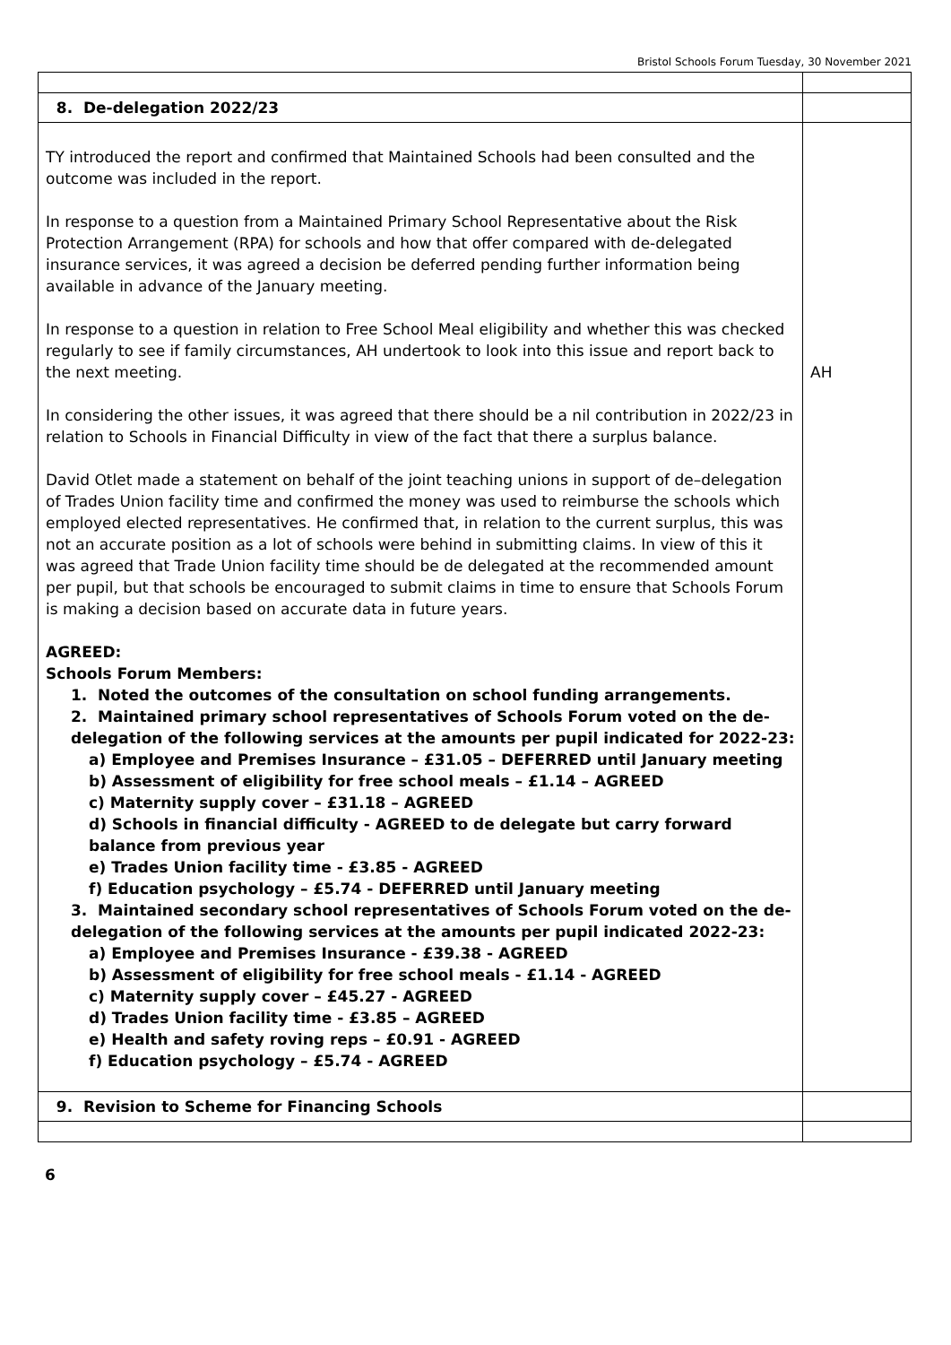Bristol Schools Forum Tuesday, 30 November 2021
| 8. De-delegation 2022/23 | |
| TY introduced the report and confirmed that Maintained Schools had been consulted and the outcome was included in the report. In response to a question from a Maintained Primary School Representative about the Risk Protection Arrangement (RPA) for schools and how that offer compared with de-delegated insurance services, it was agreed a decision be deferred pending further information being available in advance of the January meeting. In response to a question in relation to Free School Meal eligibility and whether this was checked regularly to see if family circumstances, AH undertook to look into this issue and report back to the next meeting. In considering the other issues, it was agreed that there should be a nil contribution in 2022/23 in relation to Schools in Financial Difficulty in view of the fact that there a surplus balance. David Otlet made a statement on behalf of the joint teaching unions in support of de–delegation of Trades Union facility time and confirmed the money was used to reimburse the schools which employed elected representatives. He confirmed that, in relation to the current surplus, this was not an accurate position as a lot of schools were behind in submitting claims. In view of this it was agreed that Trade Union facility time should be de delegated at the recommended amount per pupil, but that schools be encouraged to submit claims in time to ensure that Schools Forum is making a decision based on accurate data in future years. AGREED: Schools Forum Members: 1. Noted the outcomes of the consultation on school funding arrangements. 2. Maintained primary school representatives of Schools Forum voted on the de-delegation of the following services at the amounts per pupil indicated for 2022-23: a) Employee and Premises Insurance – £31.05 – DEFERRED until January meeting b) Assessment of eligibility for free school meals – £1.14 – AGREED c) Maternity supply cover – £31.18 – AGREED d) Schools in financial difficulty - AGREED to de delegate but carry forward balance from previous year e) Trades Union facility time - £3.85 - AGREED f) Education psychology – £5.74 - DEFERRED until January meeting 3. Maintained secondary school representatives of Schools Forum voted on the de-delegation of the following services at the amounts per pupil indicated 2022-23: a) Employee and Premises Insurance - £39.38 - AGREED b) Assessment of eligibility for free school meals - £1.14 - AGREED c) Maternity supply cover – £45.27 - AGREED d) Trades Union facility time - £3.85 – AGREED e) Health and safety roving reps – £0.91 - AGREED f) Education psychology – £5.74 - AGREED | AH |
| 9. Revision to Scheme for Financing Schools | |
6